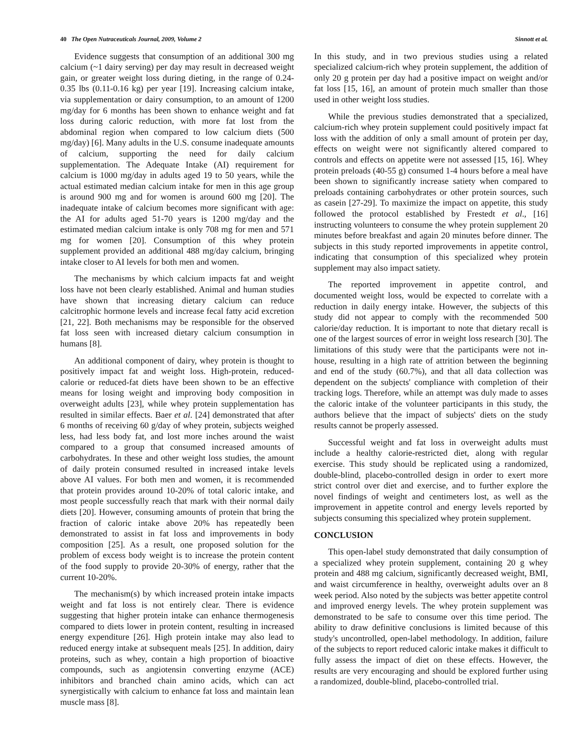40 The Open Nutraceuticals Journal, 2009, Volume 2 Sinnott et al.
Evidence suggests that consumption of an additional 300 mg calcium (~1 dairy serving) per day may result in decreased weight gain, or greater weight loss during dieting, in the range of 0.24-0.35 lbs (0.11-0.16 kg) per year [19]. Increasing calcium intake, via supplementation or dairy consumption, to an amount of 1200 mg/day for 6 months has been shown to enhance weight and fat loss during caloric reduction, with more fat lost from the abdominal region when compared to low calcium diets (500 mg/day) [6]. Many adults in the U.S. consume inadequate amounts of calcium, supporting the need for daily calcium supplementation. The Adequate Intake (AI) requirement for calcium is 1000 mg/day in adults aged 19 to 50 years, while the actual estimated median calcium intake for men in this age group is around 900 mg and for women is around 600 mg [20]. The inadequate intake of calcium becomes more significant with age: the AI for adults aged 51-70 years is 1200 mg/day and the estimated median calcium intake is only 708 mg for men and 571 mg for women [20]. Consumption of this whey protein supplement provided an additional 488 mg/day calcium, bringing intake closer to AI levels for both men and women.
The mechanisms by which calcium impacts fat and weight loss have not been clearly established. Animal and human studies have shown that increasing dietary calcium can reduce calcitrophic hormone levels and increase fecal fatty acid excretion [21, 22]. Both mechanisms may be responsible for the observed fat loss seen with increased dietary calcium consumption in humans [8].
An additional component of dairy, whey protein is thought to positively impact fat and weight loss. High-protein, reduced-calorie or reduced-fat diets have been shown to be an effective means for losing weight and improving body composition in overweight adults [23], while whey protein supplementation has resulted in similar effects. Baer et al. [24] demonstrated that after 6 months of receiving 60 g/day of whey protein, subjects weighed less, had less body fat, and lost more inches around the waist compared to a group that consumed increased amounts of carbohydrates. In these and other weight loss studies, the amount of daily protein consumed resulted in increased intake levels above AI values. For both men and women, it is recommended that protein provides around 10-20% of total caloric intake, and most people successfully reach that mark with their normal daily diets [20]. However, consuming amounts of protein that bring the fraction of caloric intake above 20% has repeatedly been demonstrated to assist in fat loss and improvements in body composition [25]. As a result, one proposed solution for the problem of excess body weight is to increase the protein content of the food supply to provide 20-30% of energy, rather that the current 10-20%.
The mechanism(s) by which increased protein intake impacts weight and fat loss is not entirely clear. There is evidence suggesting that higher protein intake can enhance thermogenesis compared to diets lower in protein content, resulting in increased energy expenditure [26]. High protein intake may also lead to reduced energy intake at subsequent meals [25]. In addition, dairy proteins, such as whey, contain a high proportion of bioactive compounds, such as angiotensin converting enzyme (ACE) inhibitors and branched chain amino acids, which can act synergistically with calcium to enhance fat loss and maintain lean muscle mass [8].
In this study, and in two previous studies using a related specialized calcium-rich whey protein supplement, the addition of only 20 g protein per day had a positive impact on weight and/or fat loss [15, 16], an amount of protein much smaller than those used in other weight loss studies.
While the previous studies demonstrated that a specialized, calcium-rich whey protein supplement could positively impact fat loss with the addition of only a small amount of protein per day, effects on weight were not significantly altered compared to controls and effects on appetite were not assessed [15, 16]. Whey protein preloads (40-55 g) consumed 1-4 hours before a meal have been shown to significantly increase satiety when compared to preloads containing carbohydrates or other protein sources, such as casein [27-29]. To maximize the impact on appetite, this study followed the protocol established by Frestedt et al., [16] instructing volunteers to consume the whey protein supplement 20 minutes before breakfast and again 20 minutes before dinner. The subjects in this study reported improvements in appetite control, indicating that consumption of this specialized whey protein supplement may also impact satiety.
The reported improvement in appetite control, and documented weight loss, would be expected to correlate with a reduction in daily energy intake. However, the subjects of this study did not appear to comply with the recommended 500 calorie/day reduction. It is important to note that dietary recall is one of the largest sources of error in weight loss research [30]. The limitations of this study were that the participants were not in-house, resulting in a high rate of attrition between the beginning and end of the study (60.7%), and that all data collection was dependent on the subjects' compliance with completion of their tracking logs. Therefore, while an attempt was duly made to asses the caloric intake of the volunteer participants in this study, the authors believe that the impact of subjects' diets on the study results cannot be properly assessed.
Successful weight and fat loss in overweight adults must include a healthy calorie-restricted diet, along with regular exercise. This study should be replicated using a randomized, double-blind, placebo-controlled design in order to exert more strict control over diet and exercise, and to further explore the novel findings of weight and centimeters lost, as well as the improvement in appetite control and energy levels reported by subjects consuming this specialized whey protein supplement.
CONCLUSION
This open-label study demonstrated that daily consumption of a specialized whey protein supplement, containing 20 g whey protein and 488 mg calcium, significantly decreased weight, BMI, and waist circumference in healthy, overweight adults over an 8 week period. Also noted by the subjects was better appetite control and improved energy levels. The whey protein supplement was demonstrated to be safe to consume over this time period. The ability to draw definitive conclusions is limited because of this study's uncontrolled, open-label methodology. In addition, failure of the subjects to report reduced caloric intake makes it difficult to fully assess the impact of diet on these effects. However, the results are very encouraging and should be explored further using a randomized, double-blind, placebo-controlled trial.